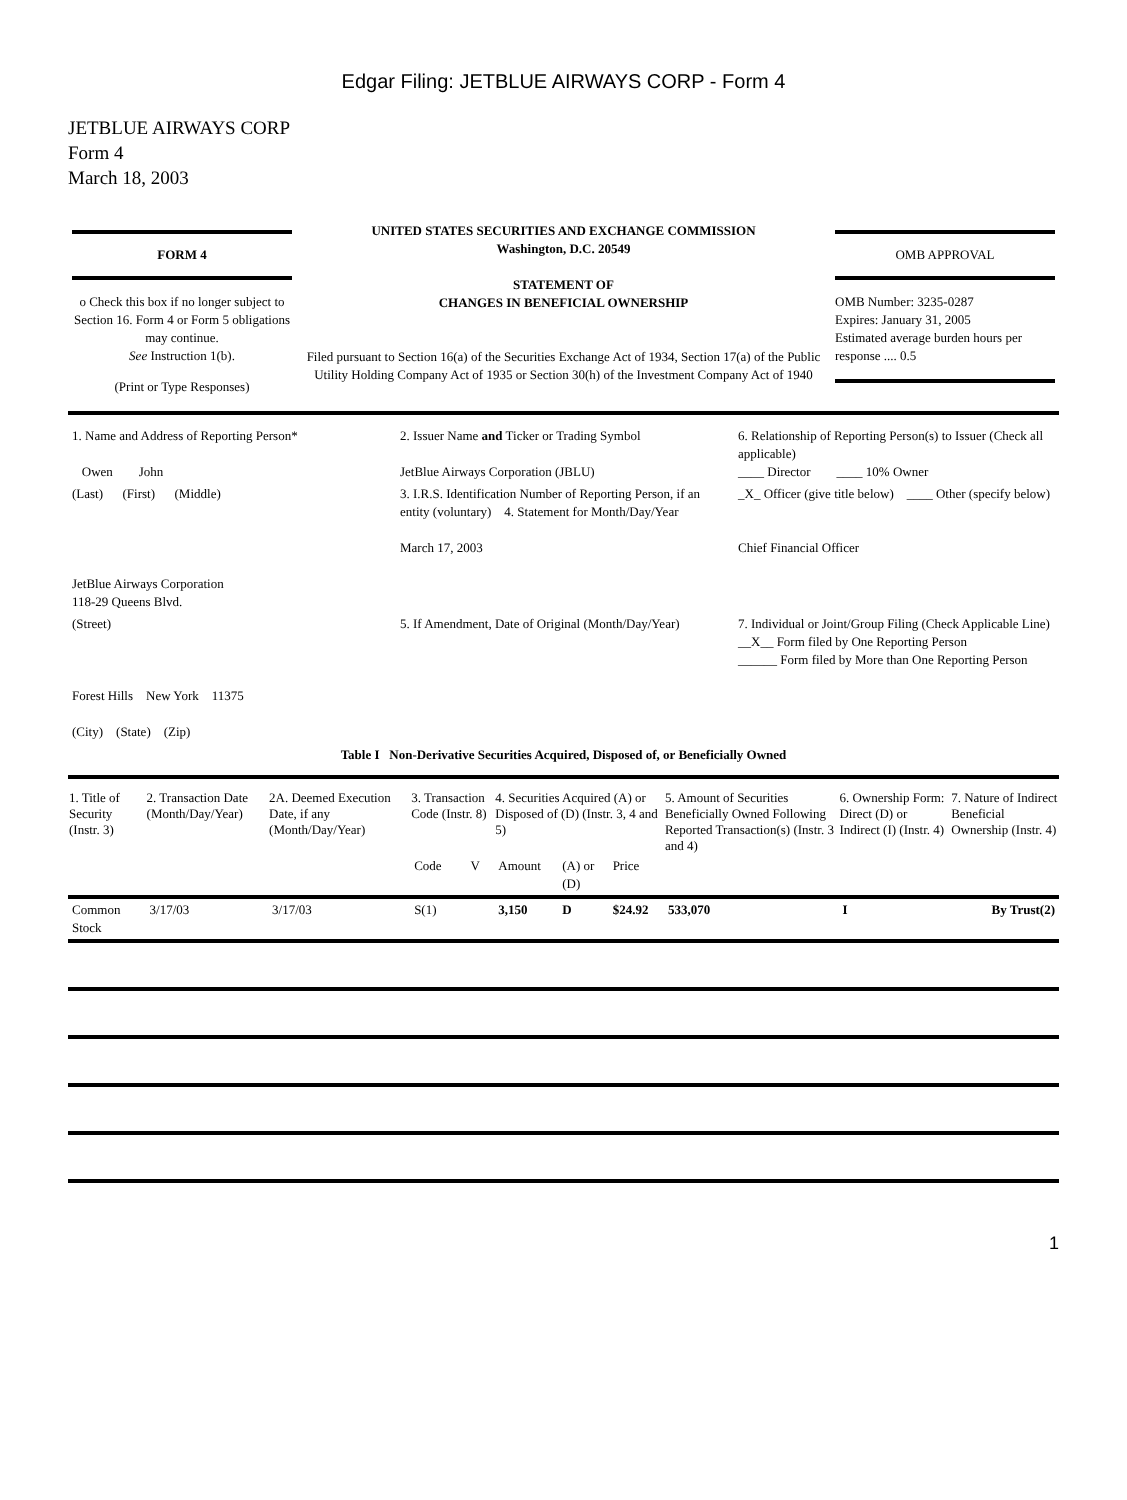Edgar Filing: JETBLUE AIRWAYS CORP - Form 4
JETBLUE AIRWAYS CORP
Form 4
March 18, 2003
| FORM 4 o Check this box if no longer subject to Section 16. Form 4 or Form 5 obligations may continue. See Instruction 1(b). (Print or Type Responses) | UNITED STATES SECURITIES AND EXCHANGE COMMISSION Washington, D.C. 20549 STATEMENT OF CHANGES IN BENEFICIAL OWNERSHIP Filed pursuant to Section 16(a) of the Securities Exchange Act of 1934, Section 17(a) of the Public Utility Holding Company Act of 1935 or Section 30(h) of the Investment Company Act of 1940 | OMB APPROVAL OMB Number: 3235-0287 Expires: January 31, 2005 Estimated average burden hours per response .... 0.5 |
| 1. Name and Address of Reporting Person* Owen John | 2. Issuer Name and Ticker or Trading Symbol JetBlue Airways Corporation (JBLU) | 6. Relationship of Reporting Person(s) to Issuer (Check all applicable) ____ Director ____ 10% Owner |
| (Last) (First) (Middle) JetBlue Airways Corporation 118-29 Queens Blvd. | 3. I.R.S. Identification Number of Reporting Person, if an entity (voluntary) 4. Statement for Month/Day/Year March 17, 2003 | _X_ Officer (give title below) ____ Other (specify below) Chief Financial Officer |
| (Street) Forest Hills New York 11375 (City) (State) (Zip) | 5. If Amendment, Date of Original (Month/Day/Year) | 7. Individual or Joint/Group Filing (Check Applicable Line) __X__ Form filed by One Reporting Person ______ Form filed by More than One Reporting Person |
Table I Non-Derivative Securities Acquired, Disposed of, or Beneficially Owned
| 1. Title of Security (Instr. 3) | 2. Transaction Date (Month/Day/Year) | 2A. Deemed Execution Date, if any (Month/Day/Year) | 3. Transaction Code (Instr. 8) | | 4. Securities Acquired (A) or Disposed of (D) (Instr. 3, 4 and 5) | | | 5. Amount of Securities Beneficially Owned Following Reported Transaction(s) (Instr. 3 and 4) | 6. Ownership Form: Direct (D) or Indirect (I) (Instr. 4) | 7. Nature of Indirect Beneficial Ownership (Instr. 4) |
| --- | --- | --- | --- | --- | --- | --- | --- | --- | --- | --- |
| | | | Code | V | Amount | (A) or (D) | Price | | | |
| Common Stock | 3/17/03 | 3/17/03 | S(1) | | 3,150 | D | $24.92 | 533,070 | I | By Trust(2) |
1